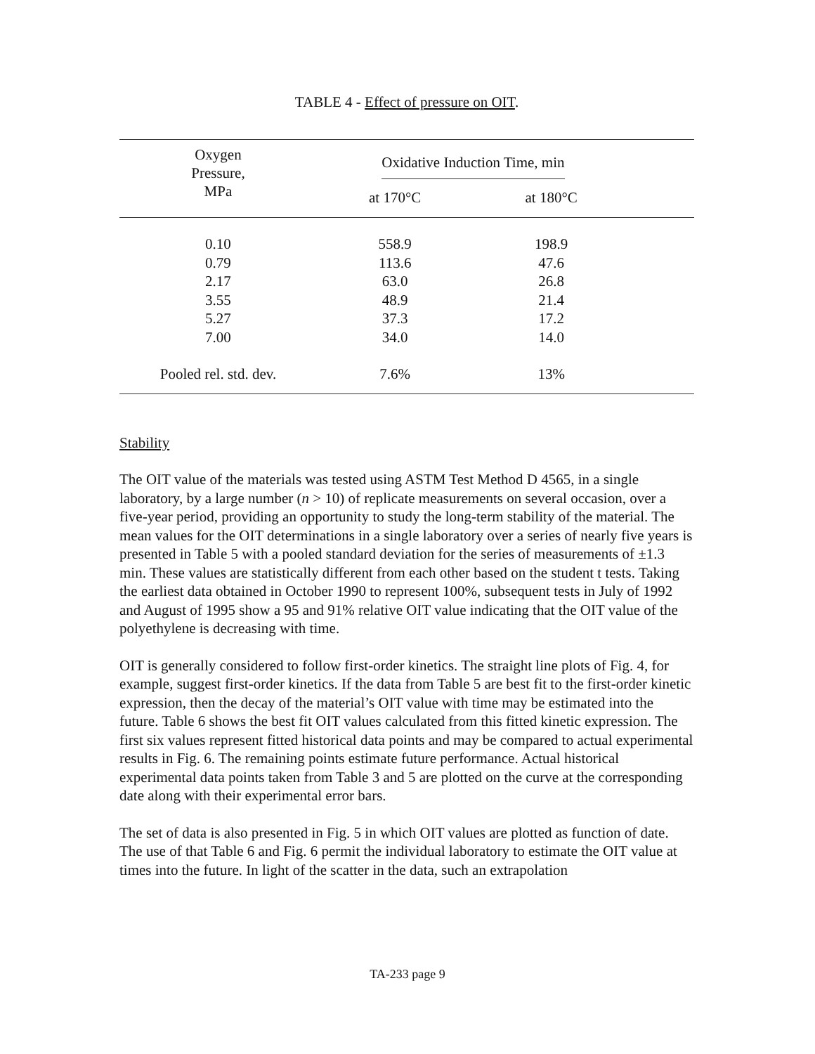TABLE 4 - Effect of pressure on OIT.
| Oxygen Pressure, MPa | Oxidative Induction Time, min | | |
| --- | --- | --- | --- |
| | at 170°C | at 180°C | |
| 0.10 | 558.9 | 198.9 | |
| 0.79 | 113.6 | 47.6 | |
| 2.17 | 63.0 | 26.8 | |
| 3.55 | 48.9 | 21.4 | |
| 5.27 | 37.3 | 17.2 | |
| 7.00 | 34.0 | 14.0 | |
| Pooled rel. std. dev. | 7.6% | 13% | |
Stability
The OIT value of the materials was tested using ASTM Test Method D 4565, in a single laboratory, by a large number (n > 10) of replicate measurements on several occasion, over a five-year period, providing an opportunity to study the long-term stability of the material. The mean values for the OIT determinations in a single laboratory over a series of nearly five years is presented in Table 5 with a pooled standard deviation for the series of measurements of ±1.3 min. These values are statistically different from each other based on the student t tests. Taking the earliest data obtained in October 1990 to represent 100%, subsequent tests in July of 1992 and August of 1995 show a 95 and 91% relative OIT value indicating that the OIT value of the polyethylene is decreasing with time.
OIT is generally considered to follow first-order kinetics. The straight line plots of Fig. 4, for example, suggest first-order kinetics. If the data from Table 5 are best fit to the first-order kinetic expression, then the decay of the material’s OIT value with time may be estimated into the future. Table 6 shows the best fit OIT values calculated from this fitted kinetic expression. The first six values represent fitted historical data points and may be compared to actual experimental results in Fig. 6. The remaining points estimate future performance. Actual historical experimental data points taken from Table 3 and 5 are plotted on the curve at the corresponding date along with their experimental error bars.
The set of data is also presented in Fig. 5 in which OIT values are plotted as function of date. The use of that Table 6 and Fig. 6 permit the individual laboratory to estimate the OIT value at times into the future. In light of the scatter in the data, such an extrapolation
TA-233 page 9